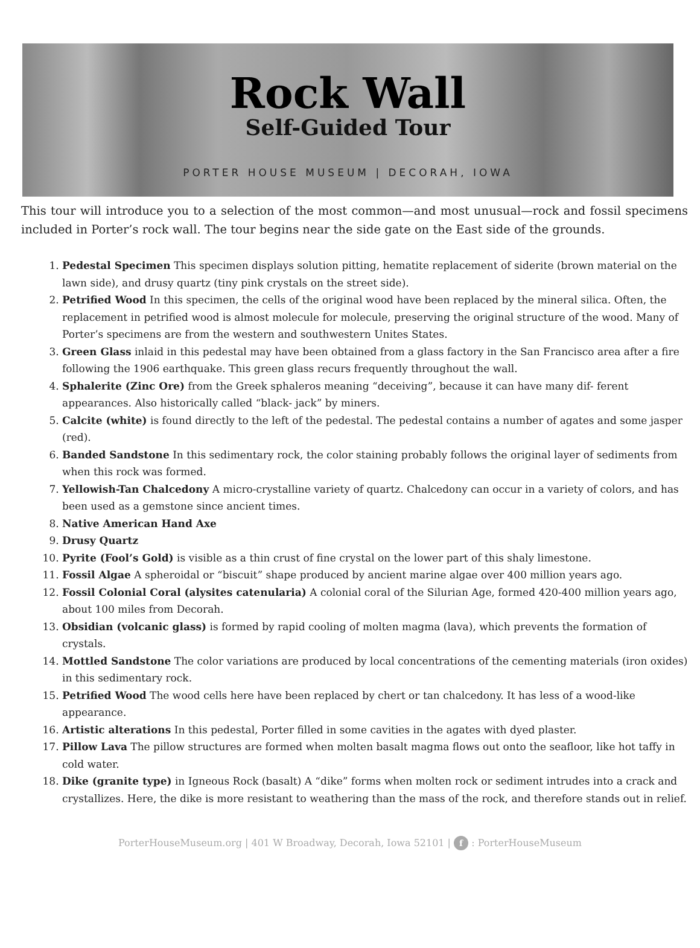Rock Wall
Self-Guided Tour
PORTER HOUSE MUSEUM | DECORAH, IOWA
This tour will introduce you to a selection of the most common—and most unusual—rock and fossil specimens included in Porter’s rock wall. The tour begins near the side gate on the East side of the grounds.
1. Pedestal Specimen This specimen displays solution pitting, hematite replacement of siderite (brown material on the lawn side), and drusy quartz (tiny pink crystals on the street side).
2. Petrified Wood In this specimen, the cells of the original wood have been replaced by the mineral silica. Often, the replacement in petrified wood is almost molecule for molecule, preserving the original structure of the wood. Many of Porter’s specimens are from the western and southwestern Unites States.
3. Green Glass inlaid in this pedestal may have been obtained from a glass factory in the San Francisco area after a fire following the 1906 earthquake. This green glass recurs frequently throughout the wall.
4. Sphalerite (Zinc Ore) from the Greek sphaleros meaning “deceiving”, because it can have many dif- ferent appearances. Also historically called “black- jack” by miners.
5. Calcite (white) is found directly to the left of the pedestal. The pedestal contains a number of agates and some jasper (red).
6. Banded Sandstone In this sedimentary rock, the color staining probably follows the original layer of sediments from when this rock was formed.
7. Yellowish-Tan Chalcedony A micro-crystalline variety of quartz. Chalcedony can occur in a variety of colors, and has been used as a gemstone since ancient times.
8. Native American Hand Axe
9. Drusy Quartz
10. Pyrite (Fool’s Gold) is visible as a thin crust of fine crystal on the lower part of this shaly limestone.
11. Fossil Algae A spheroidal or “biscuit” shape produced by ancient marine algae over 400 million years ago.
12. Fossil Colonial Coral (alysites catenularia) A colonial coral of the Silurian Age, formed 420-400 million years ago, about 100 miles from Decorah.
13. Obsidian (volcanic glass) is formed by rapid cooling of molten magma (lava), which prevents the formation of crystals.
14. Mottled Sandstone The color variations are produced by local concentrations of the cementing materials (iron oxides) in this sedimentary rock.
15. Petrified Wood The wood cells here have been replaced by chert or tan chalcedony. It has less of a wood-like appearance.
16. Artistic alterations In this pedestal, Porter filled in some cavities in the agates with dyed plaster.
17. Pillow Lava The pillow structures are formed when molten basalt magma flows out onto the seafloor, like hot taffy in cold water.
18. Dike (granite type) in Igneous Rock (basalt) A “dike” forms when molten rock or sediment intrudes into a crack and crystallizes. Here, the dike is more resistant to weathering than the mass of the rock, and therefore stands out in relief.
PorterHouseMuseum.org | 401 W Broadway, Decorah, Iowa 52101 | f : PorterHouseMuseum